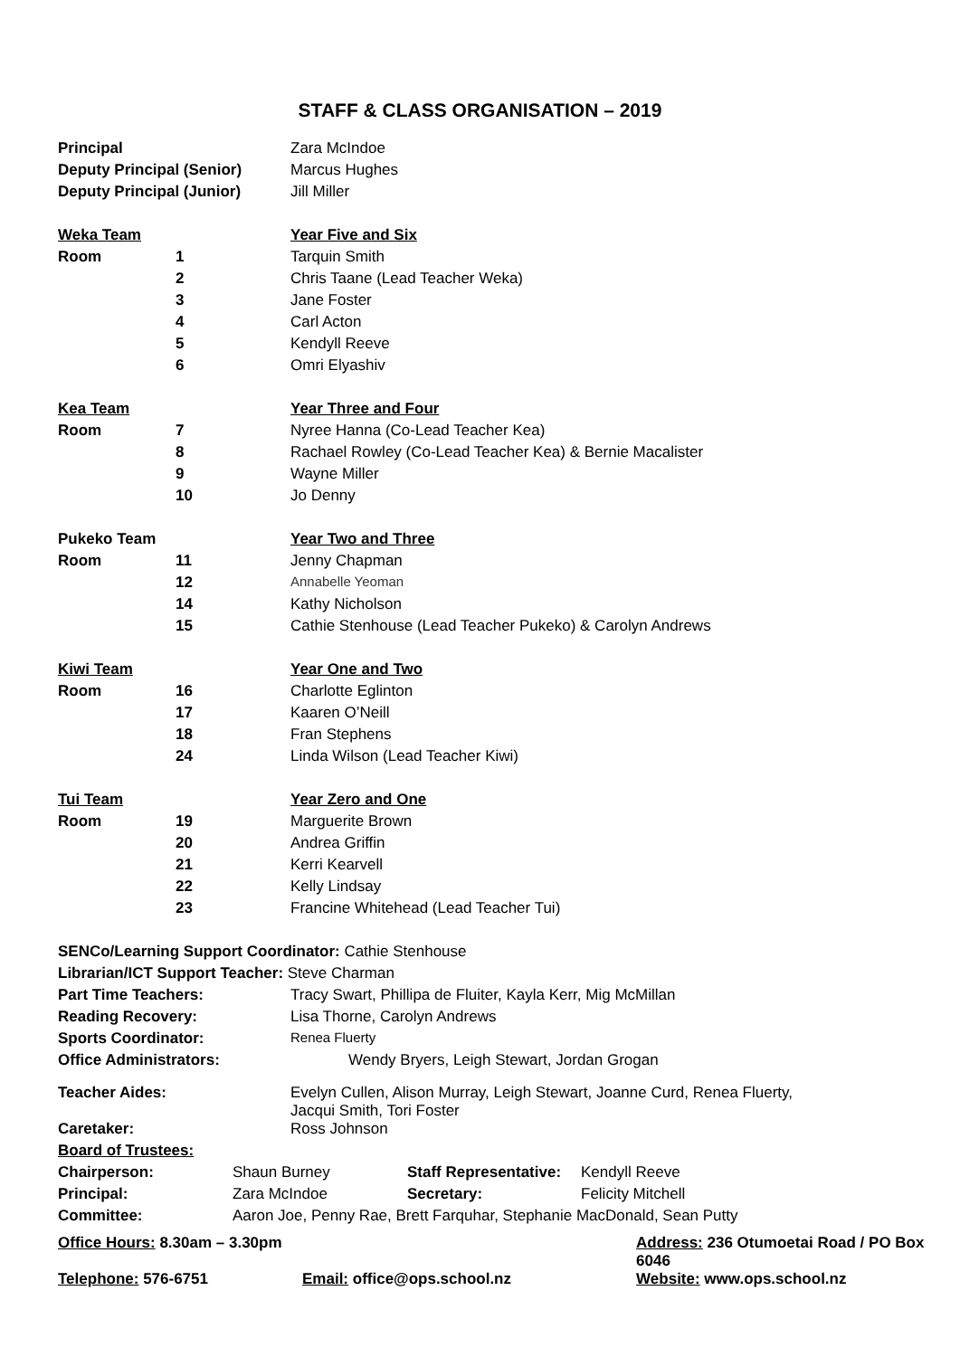STAFF & CLASS ORGANISATION – 2019
| Principal | | Zara McIndoe |
| Deputy Principal (Senior) | | Marcus Hughes |
| Deputy Principal (Junior) | | Jill Miller |
| Weka Team | | Year Five and Six |
| Room | 1 | Tarquin Smith |
| | 2 | Chris Taane (Lead Teacher Weka) |
| | 3 | Jane Foster |
| | 4 | Carl Acton |
| | 5 | Kendyll Reeve |
| | 6 | Omri Elyashiv |
| Kea Team | | Year Three and Four |
| Room | 7 | Nyree Hanna (Co-Lead Teacher Kea) |
| | 8 | Rachael Rowley (Co-Lead Teacher Kea) & Bernie Macalister |
| | 9 | Wayne Miller |
| | 10 | Jo Denny |
| Pukeko Team | | Year Two and Three |
| Room | 11 | Jenny Chapman |
| | 12 | Annabelle Yeoman |
| | 14 | Kathy Nicholson |
| | 15 | Cathie Stenhouse (Lead Teacher Pukeko) & Carolyn Andrews |
| Kiwi Team | | Year One and Two |
| Room | 16 | Charlotte Eglinton |
| | 17 | Kaaren O’Neill |
| | 18 | Fran Stephens |
| | 24 | Linda Wilson (Lead Teacher Kiwi) |
| Tui Team | | Year Zero and One |
| Room | 19 | Marguerite Brown |
| | 20 | Andrea Griffin |
| | 21 | Kerri Kearvell |
| | 22 | Kelly Lindsay |
| | 23 | Francine Whitehead (Lead Teacher Tui) |
| SENCo/Learning Support Coordinator: Cathie Stenhouse | | |
| Librarian/ICT Support Teacher: Steve Charman | | |
| Part Time Teachers: | | Tracy Swart, Phillipa de Fluiter, Kayla Kerr, Mig McMillan |
| Reading Recovery: | | Lisa Thorne, Carolyn Andrews |
| Sports Coordinator: | | Renea Fluerty |
| Office Administrators: | | Wendy Bryers, Leigh Stewart, Jordan Grogan |
| Teacher Aides: | | Evelyn Cullen, Alison Murray, Leigh Stewart, Joanne Curd, Renea Fluerty, Jacqui Smith, Tori Foster |
| Caretaker: | | Ross Johnson |
| Board of Trustees: | | |
| Chairperson: | Shaun Burney | Staff Representative: | Kendyll Reeve |
| Principal: | Zara McIndoe | Secretary: | Felicity Mitchell |
| Committee: | Aaron Joe, Penny Rae, Brett Farquhar, Stephanie MacDonald, Sean Putty | | |
| Office Hours: 8.30am – 3.30pm | | Address: 236 Otumoetai Road / PO Box 6046 | |
| Telephone: 576-6751 | Email: office@ops.school.nz | | Website: www.ops.school.nz |